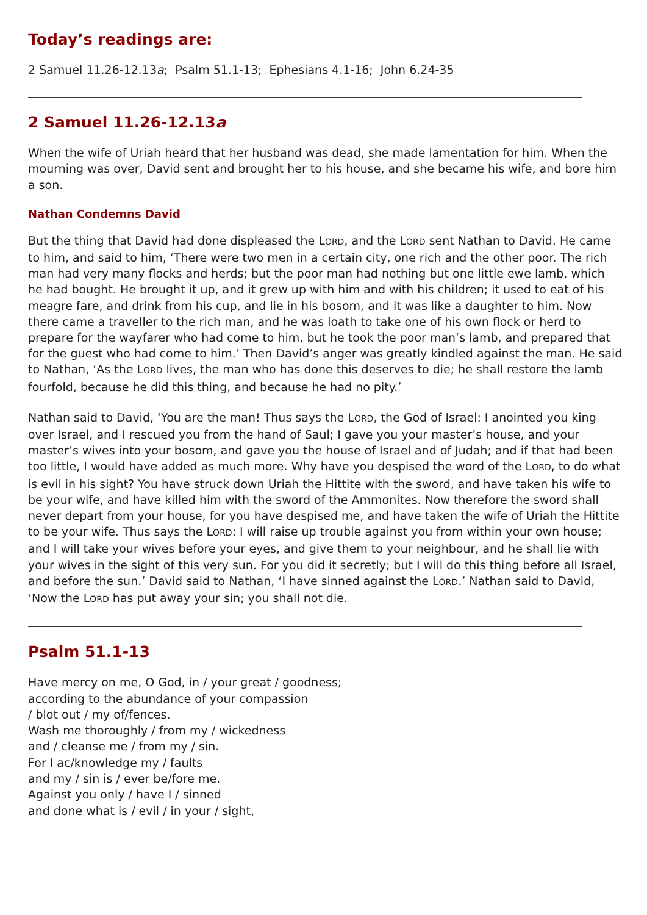Today’s readings are:
2 Samuel 11.26-12.13a; Psalm 51.1-13; Ephesians 4.1-16; John 6.24-35
2 Samuel 11.26-12.13a
When the wife of Uriah heard that her husband was dead, she made lamentation for him. When the mourning was over, David sent and brought her to his house, and she became his wife, and bore him a son.
Nathan Condemns David
But the thing that David had done displeased the LORD, and the LORD sent Nathan to David. He came to him, and said to him, ‘There were two men in a certain city, one rich and the other poor. The rich man had very many flocks and herds; but the poor man had nothing but one little ewe lamb, which he had bought. He brought it up, and it grew up with him and with his children; it used to eat of his meagre fare, and drink from his cup, and lie in his bosom, and it was like a daughter to him. Now there came a traveller to the rich man, and he was loath to take one of his own flock or herd to prepare for the wayfarer who had come to him, but he took the poor man’s lamb, and prepared that for the guest who had come to him.’ Then David’s anger was greatly kindled against the man. He said to Nathan, ‘As the LORD lives, the man who has done this deserves to die; he shall restore the lamb fourfold, because he did this thing, and because he had no pity.’
Nathan said to David, ‘You are the man! Thus says the LORD, the God of Israel: I anointed you king over Israel, and I rescued you from the hand of Saul; I gave you your master’s house, and your master’s wives into your bosom, and gave you the house of Israel and of Judah; and if that had been too little, I would have added as much more. Why have you despised the word of the LORD, to do what is evil in his sight? You have struck down Uriah the Hittite with the sword, and have taken his wife to be your wife, and have killed him with the sword of the Ammonites. Now therefore the sword shall never depart from your house, for you have despised me, and have taken the wife of Uriah the Hittite to be your wife. Thus says the LORD: I will raise up trouble against you from within your own house; and I will take your wives before your eyes, and give them to your neighbour, and he shall lie with your wives in the sight of this very sun. For you did it secretly; but I will do this thing before all Israel, and before the sun.’ David said to Nathan, ‘I have sinned against the LORD.’ Nathan said to David, ‘Now the LORD has put away your sin; you shall not die.
Psalm 51.1-13
Have mercy on me, O God, in / your great / goodness;
according to the abundance of your compassion
/ blot out / my of/fences.
Wash me thoroughly / from my / wickedness
and / cleanse me / from my / sin.
For I ac/knowledge my / faults
and my / sin is / ever be/fore me.
Against you only / have I / sinned
and done what is / evil / in your / sight,